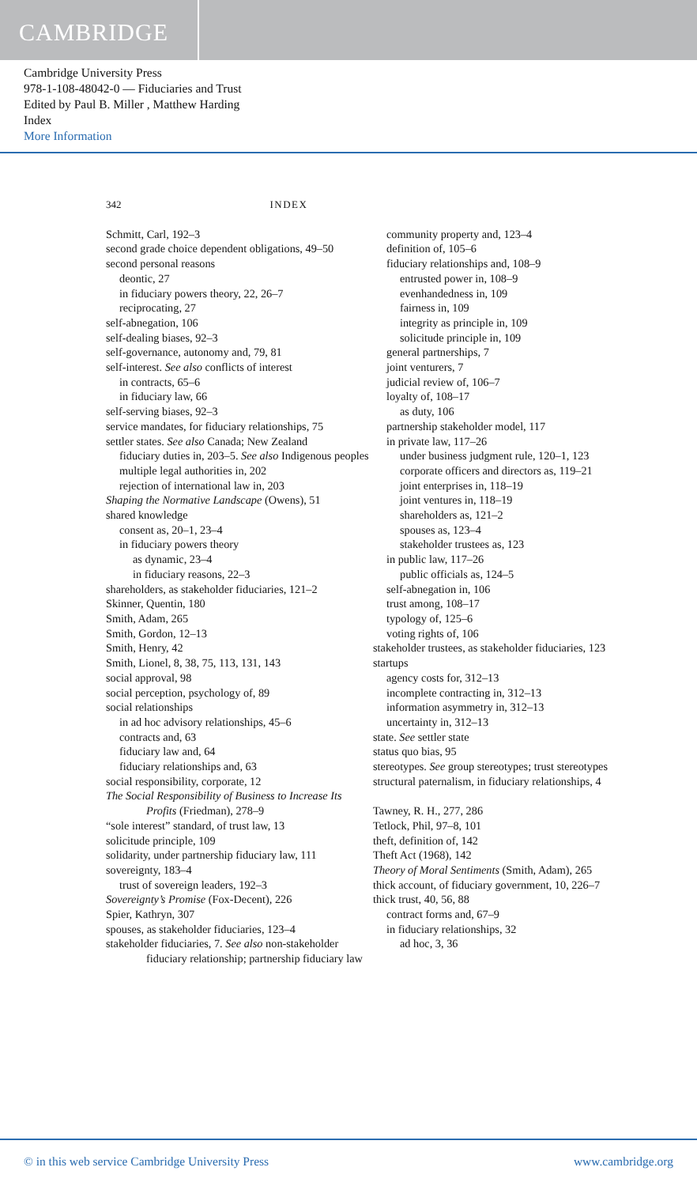CAMBRIDGE
Cambridge University Press
978-1-108-48042-0 — Fiduciaries and Trust
Edited by Paul B. Miller , Matthew Harding
Index
More Information
342 INDEX
Schmitt, Carl, 192–3
second grade choice dependent obligations, 49–50
second personal reasons
deontic, 27
in fiduciary powers theory, 22, 26–7
reciprocating, 27
self-abnegation, 106
self-dealing biases, 92–3
self-governance, autonomy and, 79, 81
self-interest. See also conflicts of interest
in contracts, 65–6
in fiduciary law, 66
self-serving biases, 92–3
service mandates, for fiduciary relationships, 75
settler states. See also Canada; New Zealand
fiduciary duties in, 203–5. See also Indigenous peoples
multiple legal authorities in, 202
rejection of international law in, 203
Shaping the Normative Landscape (Owens), 51
shared knowledge
consent as, 20–1, 23–4
in fiduciary powers theory
as dynamic, 23–4
in fiduciary reasons, 22–3
shareholders, as stakeholder fiduciaries, 121–2
Skinner, Quentin, 180
Smith, Adam, 265
Smith, Gordon, 12–13
Smith, Henry, 42
Smith, Lionel, 8, 38, 75, 113, 131, 143
social approval, 98
social perception, psychology of, 89
social relationships
in ad hoc advisory relationships, 45–6
contracts and, 63
fiduciary law and, 64
fiduciary relationships and, 63
social responsibility, corporate, 12
The Social Responsibility of Business to Increase Its Profits (Friedman), 278–9
“sole interest” standard, of trust law, 13
solicitude principle, 109
solidarity, under partnership fiduciary law, 111
sovereignty, 183–4
trust of sovereign leaders, 192–3
Sovereignty’s Promise (Fox-Decent), 226
Spier, Kathryn, 307
spouses, as stakeholder fiduciaries, 123–4
stakeholder fiduciaries, 7. See also non-stakeholder fiduciary relationship; partnership fiduciary law
community property and, 123–4
definition of, 105–6
fiduciary relationships and, 108–9
entrusted power in, 108–9
evenhandedness in, 109
fairness in, 109
integrity as principle in, 109
solicitude principle in, 109
general partnerships, 7
joint venturers, 7
judicial review of, 106–7
loyalty of, 108–17
as duty, 106
partnership stakeholder model, 117
in private law, 117–26
under business judgment rule, 120–1, 123
corporate officers and directors as, 119–21
joint enterprises in, 118–19
joint ventures in, 118–19
shareholders as, 121–2
spouses as, 123–4
stakeholder trustees as, 123
in public law, 117–26
public officials as, 124–5
self-abnegation in, 106
trust among, 108–17
typology of, 125–6
voting rights of, 106
stakeholder trustees, as stakeholder fiduciaries, 123
startups
agency costs for, 312–13
incomplete contracting in, 312–13
information asymmetry in, 312–13
uncertainty in, 312–13
state. See settler state
status quo bias, 95
stereotypes. See group stereotypes; trust stereotypes
structural paternalism, in fiduciary relationships, 4
Tawney, R. H., 277, 286
Tetlock, Phil, 97–8, 101
theft, definition of, 142
Theft Act (1968), 142
Theory of Moral Sentiments (Smith, Adam), 265
thick account, of fiduciary government, 10, 226–7
thick trust, 40, 56, 88
contract forms and, 67–9
in fiduciary relationships, 32
ad hoc, 3, 36
© in this web service Cambridge University Press www.cambridge.org